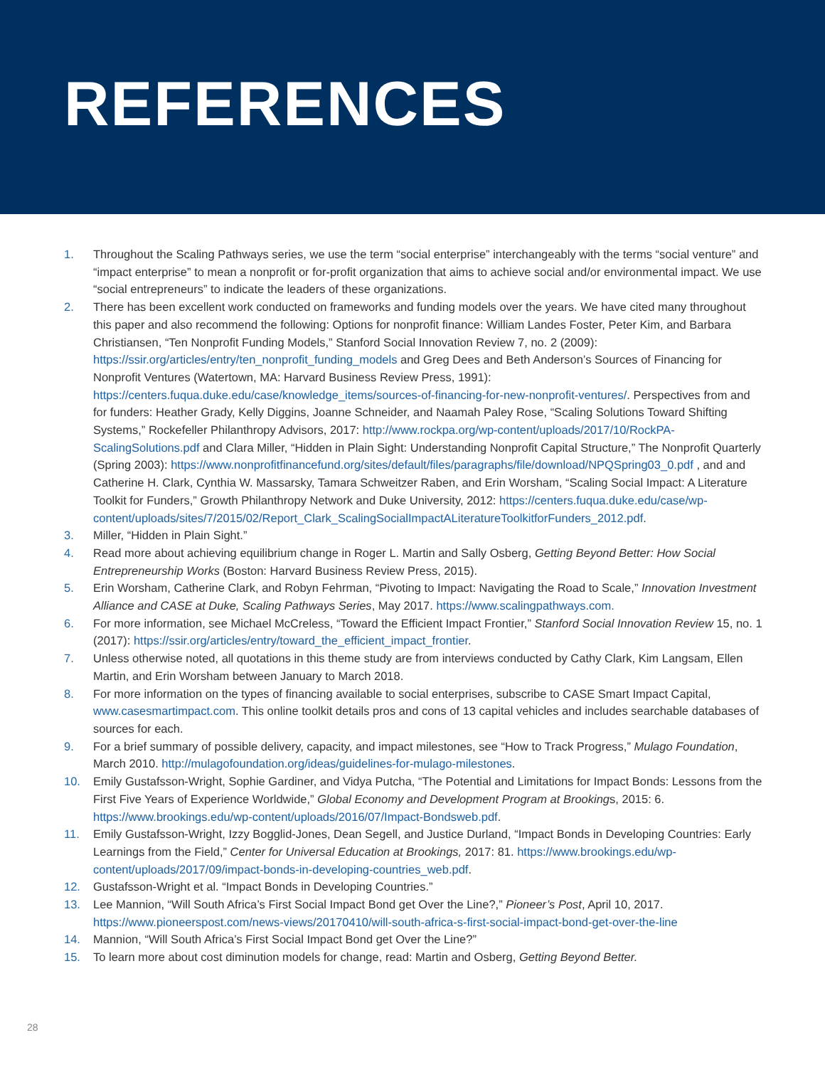REFERENCES
1. Throughout the Scaling Pathways series, we use the term “social enterprise” interchangeably with the terms “social venture” and “impact enterprise” to mean a nonprofit or for-profit organization that aims to achieve social and/or environmental impact. We use “social entrepreneurs” to indicate the leaders of these organizations.
2. There has been excellent work conducted on frameworks and funding models over the years. We have cited many throughout this paper and also recommend the following: Options for nonprofit finance: William Landes Foster, Peter Kim, and Barbara Christiansen, “Ten Nonprofit Funding Models,” Stanford Social Innovation Review 7, no. 2 (2009): https://ssir.org/articles/entry/ten_nonprofit_funding_models and Greg Dees and Beth Anderson’s Sources of Financing for Nonprofit Ventures (Watertown, MA: Harvard Business Review Press, 1991): https://centers.fuqua.duke.edu/case/knowledge_items/sources-of-financing-for-new-nonprofit-ventures/. Perspectives from and for funders: Heather Grady, Kelly Diggins, Joanne Schneider, and Naamah Paley Rose, “Scaling Solutions Toward Shifting Systems,” Rockefeller Philanthropy Advisors, 2017: http://www.rockpa.org/wp-content/uploads/2017/10/RockPA-ScalingSolutions.pdf and Clara Miller, “Hidden in Plain Sight: Understanding Nonprofit Capital Structure,” The Nonprofit Quarterly (Spring 2003): https://www.nonprofitfinancefund.org/sites/default/files/paragraphs/file/download/NPQSpring03_0.pdf , and and Catherine H. Clark, Cynthia W. Massarsky, Tamara Schweitzer Raben, and Erin Worsham, “Scaling Social Impact: A Literature Toolkit for Funders,” Growth Philanthropy Network and Duke University, 2012: https://centers.fuqua.duke.edu/case/wp-content/uploads/sites/7/2015/02/Report_Clark_ScalingSocialImpactALiteratureToolkitforFunders_2012.pdf.
3. Miller, “Hidden in Plain Sight.”
4. Read more about achieving equilibrium change in Roger L. Martin and Sally Osberg, Getting Beyond Better: How Social Entrepreneurship Works (Boston: Harvard Business Review Press, 2015).
5. Erin Worsham, Catherine Clark, and Robyn Fehrman, “Pivoting to Impact: Navigating the Road to Scale,” Innovation Investment Alliance and CASE at Duke, Scaling Pathways Series, May 2017. https://www.scalingpathways.com.
6. For more information, see Michael McCreless, “Toward the Efficient Impact Frontier,” Stanford Social Innovation Review 15, no. 1 (2017): https://ssir.org/articles/entry/toward_the_efficient_impact_frontier.
7. Unless otherwise noted, all quotations in this theme study are from interviews conducted by Cathy Clark, Kim Langsam, Ellen Martin, and Erin Worsham between January to March 2018.
8. For more information on the types of financing available to social enterprises, subscribe to CASE Smart Impact Capital, www.casesmartimpact.com. This online toolkit details pros and cons of 13 capital vehicles and includes searchable databases of sources for each.
9. For a brief summary of possible delivery, capacity, and impact milestones, see “How to Track Progress,” Mulago Foundation, March 2010. http://mulagofoundation.org/ideas/guidelines-for-mulago-milestones.
10. Emily Gustafsson-Wright, Sophie Gardiner, and Vidya Putcha, “The Potential and Limitations for Impact Bonds: Lessons from the First Five Years of Experience Worldwide,” Global Economy and Development Program at Brookings, 2015: 6. https://www.brookings.edu/wp-content/uploads/2016/07/Impact-Bondsweb.pdf.
11. Emily Gustafsson-Wright, Izzy Bogglid-Jones, Dean Segell, and Justice Durland, “Impact Bonds in Developing Countries: Early Learnings from the Field,” Center for Universal Education at Brookings, 2017: 81. https://www.brookings.edu/wp-content/uploads/2017/09/impact-bonds-in-developing-countries_web.pdf.
12. Gustafsson-Wright et al. “Impact Bonds in Developing Countries.”
13. Lee Mannion, “Will South Africa’s First Social Impact Bond get Over the Line?,” Pioneer’s Post, April 10, 2017. https://www.pioneerspost.com/news-views/20170410/will-south-africa-s-first-social-impact-bond-get-over-the-line
14. Mannion, “Will South Africa’s First Social Impact Bond get Over the Line?”
15. To learn more about cost diminution models for change, read: Martin and Osberg, Getting Beyond Better.
28